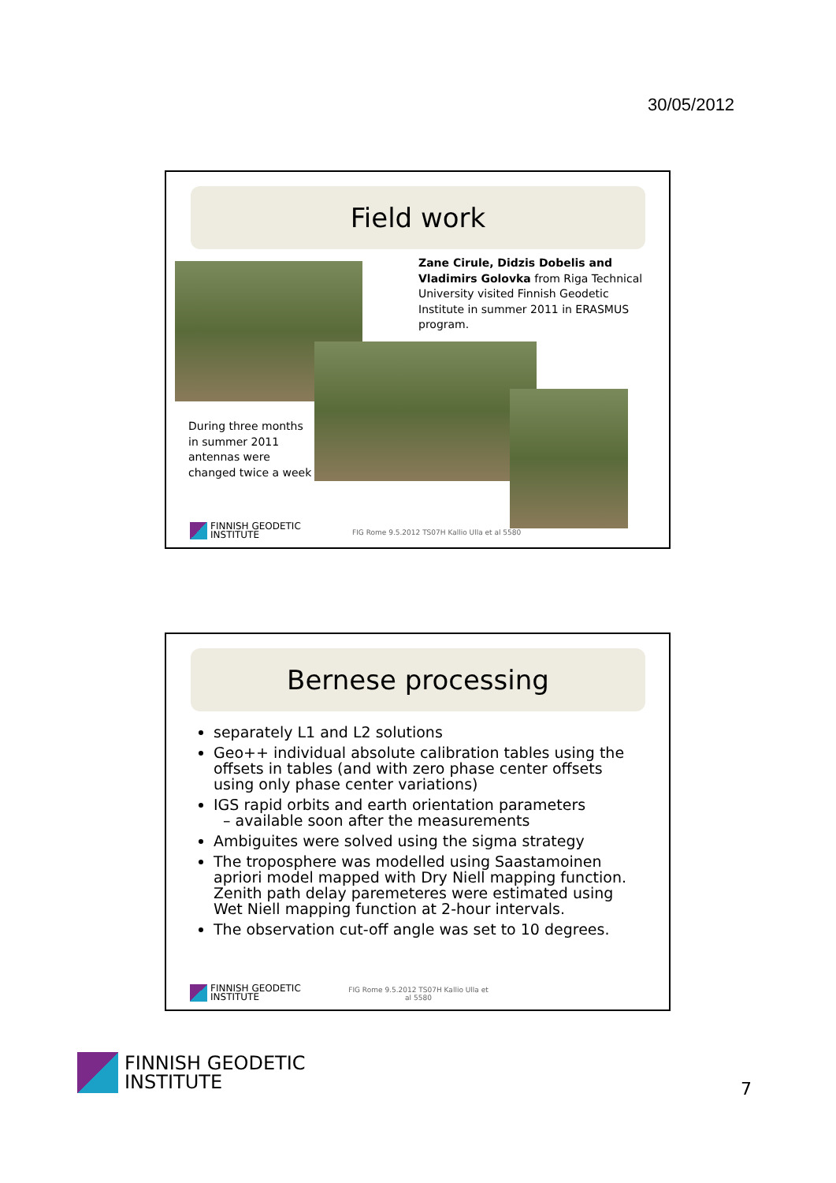30/05/2012
Field work
Zane Cirule, Didzis Dobelis and Vladimirs Golovka from Riga Technical University visited Finnish Geodetic Institute in summer 2011 in ERASMUS program.
During three months in summer 2011 antennas were changed twice a week
FINNISH GEODETIC
INSTITUTE
FIG Rome 9.5.2012 TS07H Kallio Ulla et al 5580
Bernese processing
separately L1 and L2 solutions
Geo++ individual absolute calibration tables using the offsets in tables (and with zero phase center offsets using only phase center variations)
IGS rapid orbits and earth orientation parameters
– available soon after the measurements
Ambiguites were solved using the sigma strategy
The troposphere was modelled using Saastamoinen apriori model mapped with Dry Niell mapping function. Zenith path delay paremeteres were estimated using Wet Niell mapping function at 2-hour intervals.
The observation cut-off angle was set to 10 degrees.
FINNISH GEODETIC
INSTITUTE
FIG Rome 9.5.2012 TS07H Kallio Ulla et al 5580
FINNISH GEODETIC
INSTITUTE
7